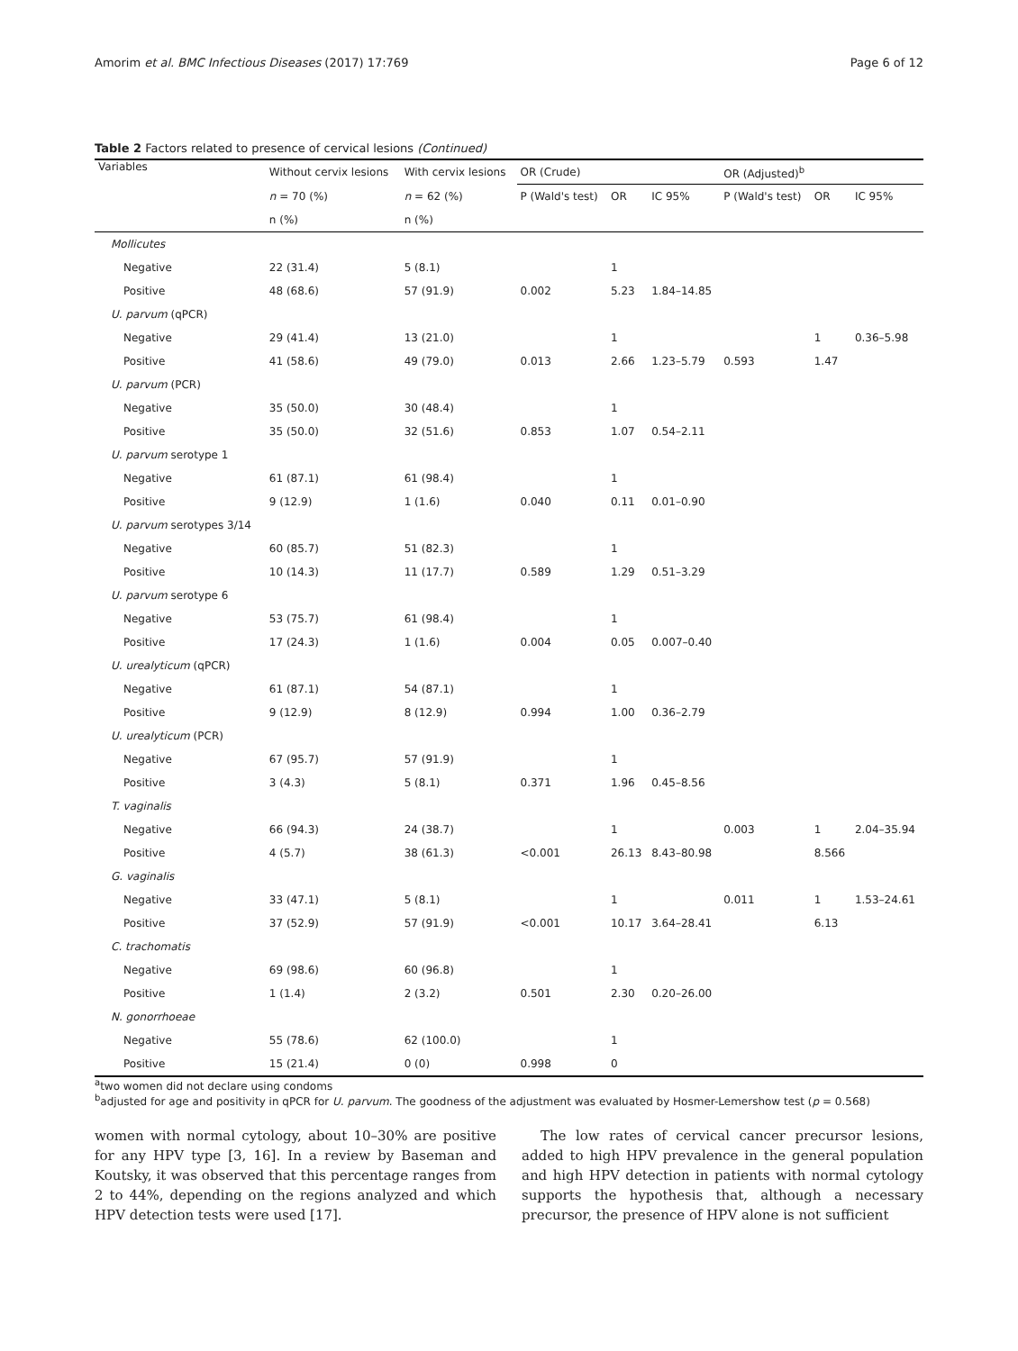Amorim et al. BMC Infectious Diseases (2017) 17:769 Page 6 of 12
Table 2 Factors related to presence of cervical lesions (Continued)
| Variables | Without cervix lesions | With cervix lesions | OR (Crude) | | | OR (Adjusted)<sup>b</sup> | | |
| --- | --- | --- | --- | --- | --- | --- | --- | --- |
| | n = 70 (%) | n = 62 (%) | P (Wald's test) | OR | IC 95% | P (Wald's test) | OR | IC 95% |
| | n (%) | n (%) | | | | | | |
| Mollicutes | | | | | | | | |
| Negative | 22 (31.4) | 5 (8.1) | | 1 | | | | |
| Positive | 48 (68.6) | 57 (91.9) | 0.002 | 5.23 | 1.84–14.85 | | | |
| U. parvum (qPCR) | | | | | | | | |
| Negative | 29 (41.4) | 13 (21.0) | | 1 | | | 1 | 0.36–5.98 |
| Positive | 41 (58.6) | 49 (79.0) | 0.013 | 2.66 | 1.23–5.79 | 0.593 | 1.47 | |
| U. parvum (PCR) | | | | | | | | |
| Negative | 35 (50.0) | 30 (48.4) | | 1 | | | | |
| Positive | 35 (50.0) | 32 (51.6) | 0.853 | 1.07 | 0.54–2.11 | | | |
| U. parvum serotype 1 | | | | | | | | |
| Negative | 61 (87.1) | 61 (98.4) | | 1 | | | | |
| Positive | 9 (12.9) | 1 (1.6) | 0.040 | 0.11 | 0.01–0.90 | | | |
| U. parvum serotypes 3/14 | | | | | | | | |
| Negative | 60 (85.7) | 51 (82.3) | | 1 | | | | |
| Positive | 10 (14.3) | 11 (17.7) | 0.589 | 1.29 | 0.51–3.29 | | | |
| U. parvum serotype 6 | | | | | | | | |
| Negative | 53 (75.7) | 61 (98.4) | | 1 | | | | |
| Positive | 17 (24.3) | 1 (1.6) | 0.004 | 0.05 | 0.007–0.40 | | | |
| U. urealyticum (qPCR) | | | | | | | | |
| Negative | 61 (87.1) | 54 (87.1) | | 1 | | | | |
| Positive | 9 (12.9) | 8 (12.9) | 0.994 | 1.00 | 0.36–2.79 | | | |
| U. urealyticum (PCR) | | | | | | | | |
| Negative | 67 (95.7) | 57 (91.9) | | 1 | | | | |
| Positive | 3 (4.3) | 5 (8.1) | 0.371 | 1.96 | 0.45–8.56 | | | |
| T. vaginalis | | | | | | | | |
| Negative | 66 (94.3) | 24 (38.7) | | 1 | | 0.003 | 1 | 2.04–35.94 |
| Positive | 4 (5.7) | 38 (61.3) | <0.001 | 26.13 | 8.43–80.98 | | 8.566 | |
| G. vaginalis | | | | | | | | |
| Negative | 33 (47.1) | 5 (8.1) | | 1 | | 0.011 | 1 | 1.53–24.61 |
| Positive | 37 (52.9) | 57 (91.9) | <0.001 | 10.17 | 3.64–28.41 | | 6.13 | |
| C. trachomatis | | | | | | | | |
| Negative | 69 (98.6) | 60 (96.8) | | 1 | | | | |
| Positive | 1 (1.4) | 2 (3.2) | 0.501 | 2.30 | 0.20–26.00 | | | |
| N. gonorrhoeae | | | | | | | | |
| Negative | 55 (78.6) | 62 (100.0) | | 1 | | | | |
| Positive | 15 (21.4) | 0 (0) | 0.998 | 0 | | | | |
<sup>a</sup> two women did not declare using condoms
<sup>b</sup> adjusted for age and positivity in qPCR for U. parvum. The goodness of the adjustment was evaluated by Hosmer-Lemershow test (p = 0.568)
women with normal cytology, about 10–30% are positive for any HPV type [3, 16]. In a review by Baseman and Koutsky, it was observed that this percentage ranges from 2 to 44%, depending on the regions analyzed and which HPV detection tests were used [17].
The low rates of cervical cancer precursor lesions, added to high HPV prevalence in the general population and high HPV detection in patients with normal cytology supports the hypothesis that, although a necessary precursor, the presence of HPV alone is not sufficient